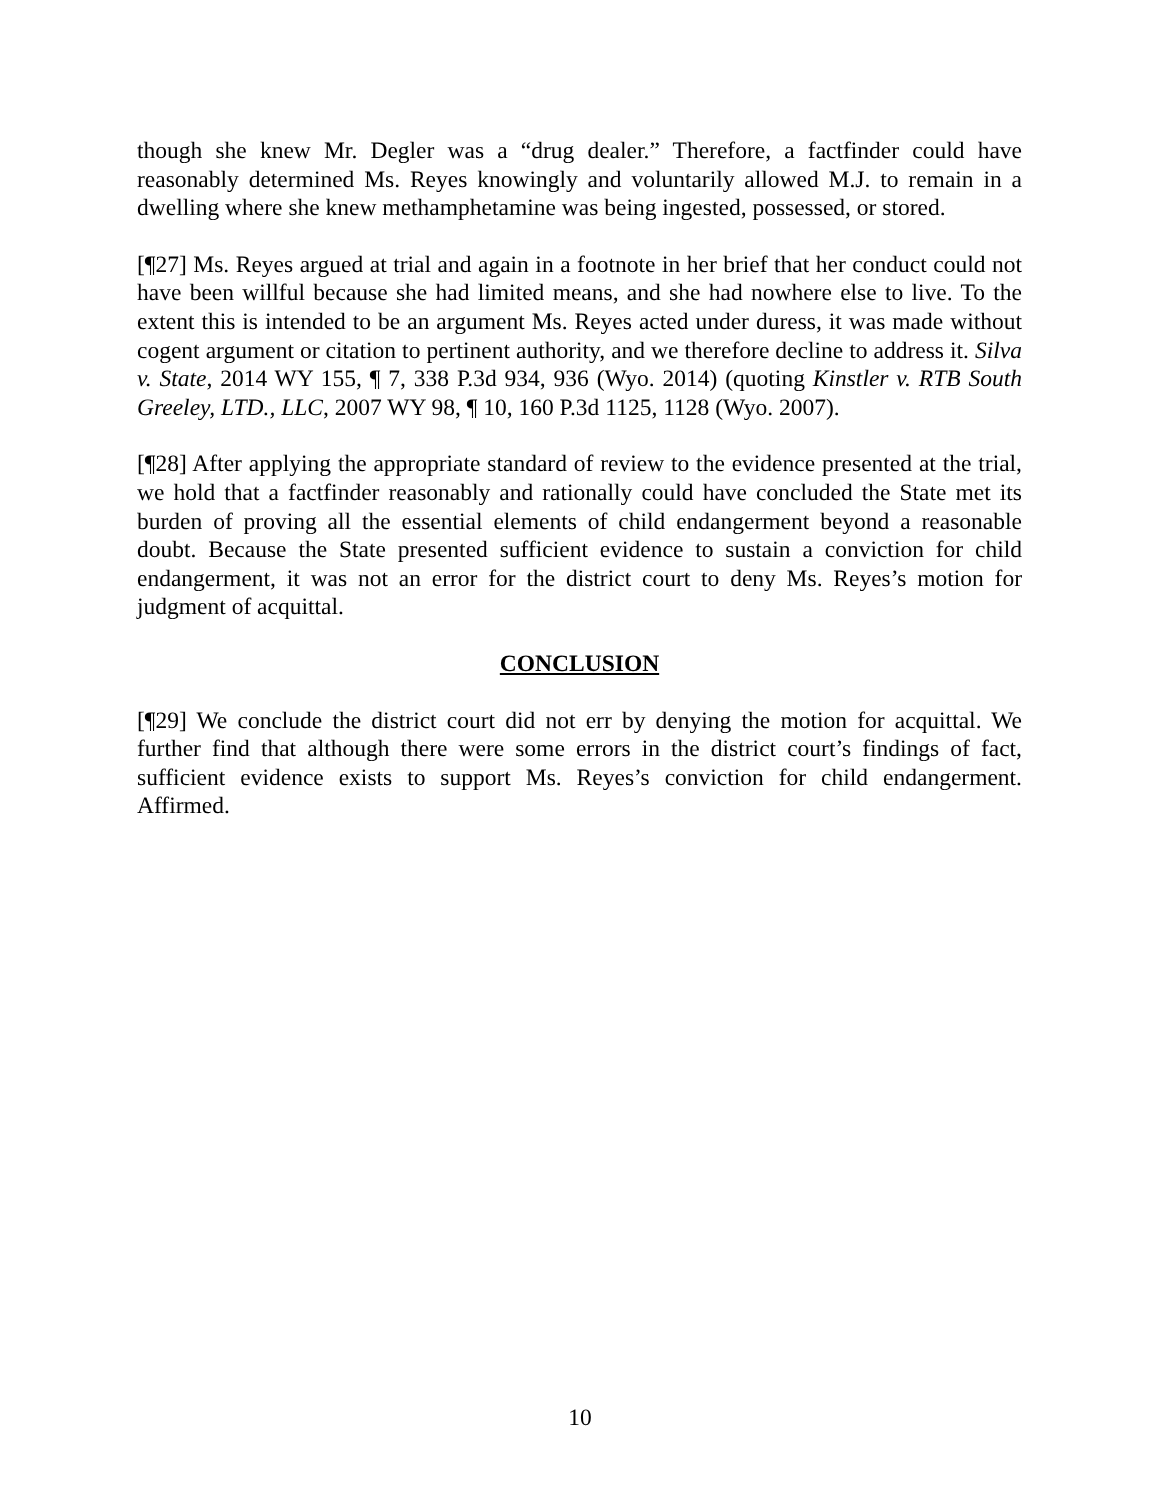though she knew Mr. Degler was a “drug dealer.” Therefore, a factfinder could have reasonably determined Ms. Reyes knowingly and voluntarily allowed M.J. to remain in a dwelling where she knew methamphetamine was being ingested, possessed, or stored.
[¶27] Ms. Reyes argued at trial and again in a footnote in her brief that her conduct could not have been willful because she had limited means, and she had nowhere else to live. To the extent this is intended to be an argument Ms. Reyes acted under duress, it was made without cogent argument or citation to pertinent authority, and we therefore decline to address it. Silva v. State, 2014 WY 155, ¶ 7, 338 P.3d 934, 936 (Wyo. 2014) (quoting Kinstler v. RTB South Greeley, LTD., LLC, 2007 WY 98, ¶ 10, 160 P.3d 1125, 1128 (Wyo. 2007).
[¶28] After applying the appropriate standard of review to the evidence presented at the trial, we hold that a factfinder reasonably and rationally could have concluded the State met its burden of proving all the essential elements of child endangerment beyond a reasonable doubt. Because the State presented sufficient evidence to sustain a conviction for child endangerment, it was not an error for the district court to deny Ms. Reyes’s motion for judgment of acquittal.
CONCLUSION
[¶29] We conclude the district court did not err by denying the motion for acquittal. We further find that although there were some errors in the district court’s findings of fact, sufficient evidence exists to support Ms. Reyes’s conviction for child endangerment. Affirmed.
10